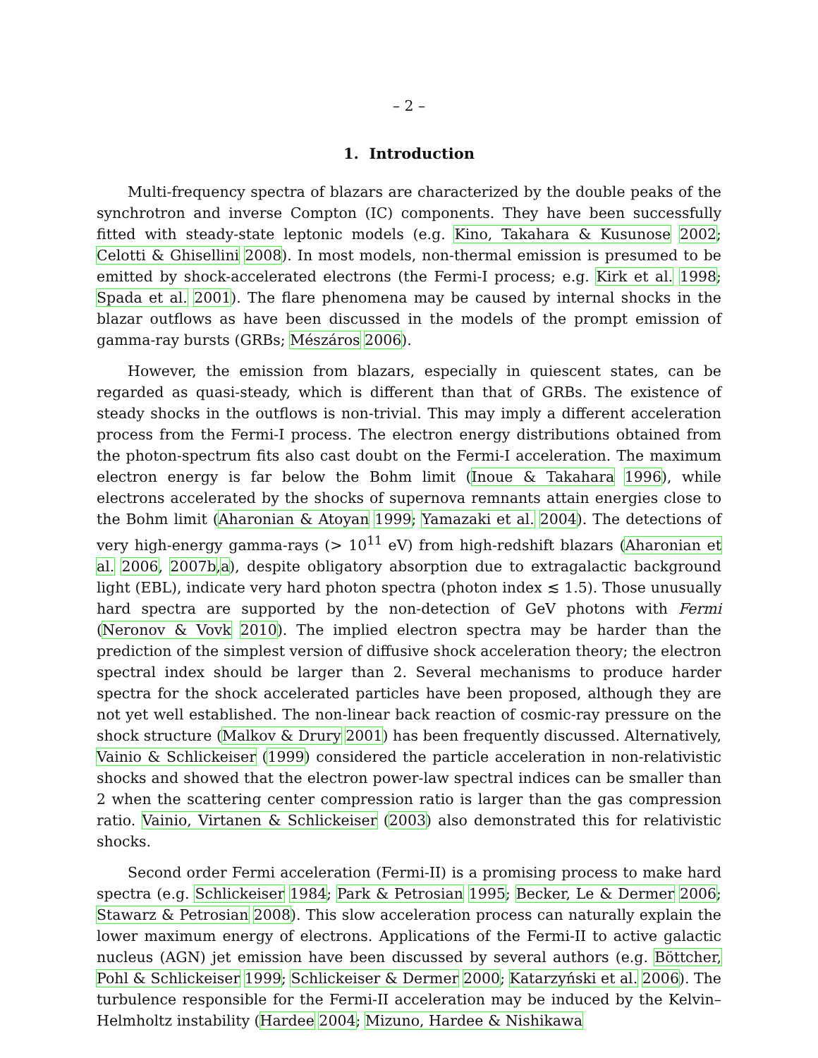– 2 –
1. Introduction
Multi-frequency spectra of blazars are characterized by the double peaks of the synchrotron and inverse Compton (IC) components. They have been successfully fitted with steady-state leptonic models (e.g. Kino, Takahara & Kusunose 2002; Celotti & Ghisellini 2008). In most models, non-thermal emission is presumed to be emitted by shock-accelerated electrons (the Fermi-I process; e.g. Kirk et al. 1998; Spada et al. 2001). The flare phenomena may be caused by internal shocks in the blazar outflows as have been discussed in the models of the prompt emission of gamma-ray bursts (GRBs; Mészáros 2006).
However, the emission from blazars, especially in quiescent states, can be regarded as quasi-steady, which is different than that of GRBs. The existence of steady shocks in the outflows is non-trivial. This may imply a different acceleration process from the Fermi-I process. The electron energy distributions obtained from the photon-spectrum fits also cast doubt on the Fermi-I acceleration. The maximum electron energy is far below the Bohm limit (Inoue & Takahara 1996), while electrons accelerated by the shocks of supernova remnants attain energies close to the Bohm limit (Aharonian & Atoyan 1999; Yamazaki et al. 2004). The detections of very high-energy gamma-rays (> 10<sup>11</sup> eV) from high-redshift blazars (Aharonian et al. 2006, 2007b,a), despite obligatory absorption due to extragalactic background light (EBL), indicate very hard photon spectra (photon index ≲ 1.5). Those unusually hard spectra are supported by the non-detection of GeV photons with Fermi (Neronov & Vovk 2010). The implied electron spectra may be harder than the prediction of the simplest version of diffusive shock acceleration theory; the electron spectral index should be larger than 2. Several mechanisms to produce harder spectra for the shock accelerated particles have been proposed, although they are not yet well established. The non-linear back reaction of cosmic-ray pressure on the shock structure (Malkov & Drury 2001) has been frequently discussed. Alternatively, Vainio & Schlickeiser (1999) considered the particle acceleration in non-relativistic shocks and showed that the electron power-law spectral indices can be smaller than 2 when the scattering center compression ratio is larger than the gas compression ratio. Vainio, Virtanen & Schlickeiser (2003) also demonstrated this for relativistic shocks.
Second order Fermi acceleration (Fermi-II) is a promising process to make hard spectra (e.g. Schlickeiser 1984; Park & Petrosian 1995; Becker, Le & Dermer 2006; Stawarz & Petrosian 2008). This slow acceleration process can naturally explain the lower maximum energy of electrons. Applications of the Fermi-II to active galactic nucleus (AGN) jet emission have been discussed by several authors (e.g. Böttcher, Pohl & Schlickeiser 1999; Schlickeiser & Dermer 2000; Katarzyński et al. 2006). The turbulence responsible for the Fermi-II acceleration may be induced by the Kelvin–Helmholtz instability (Hardee 2004; Mizuno, Hardee & Nishikawa